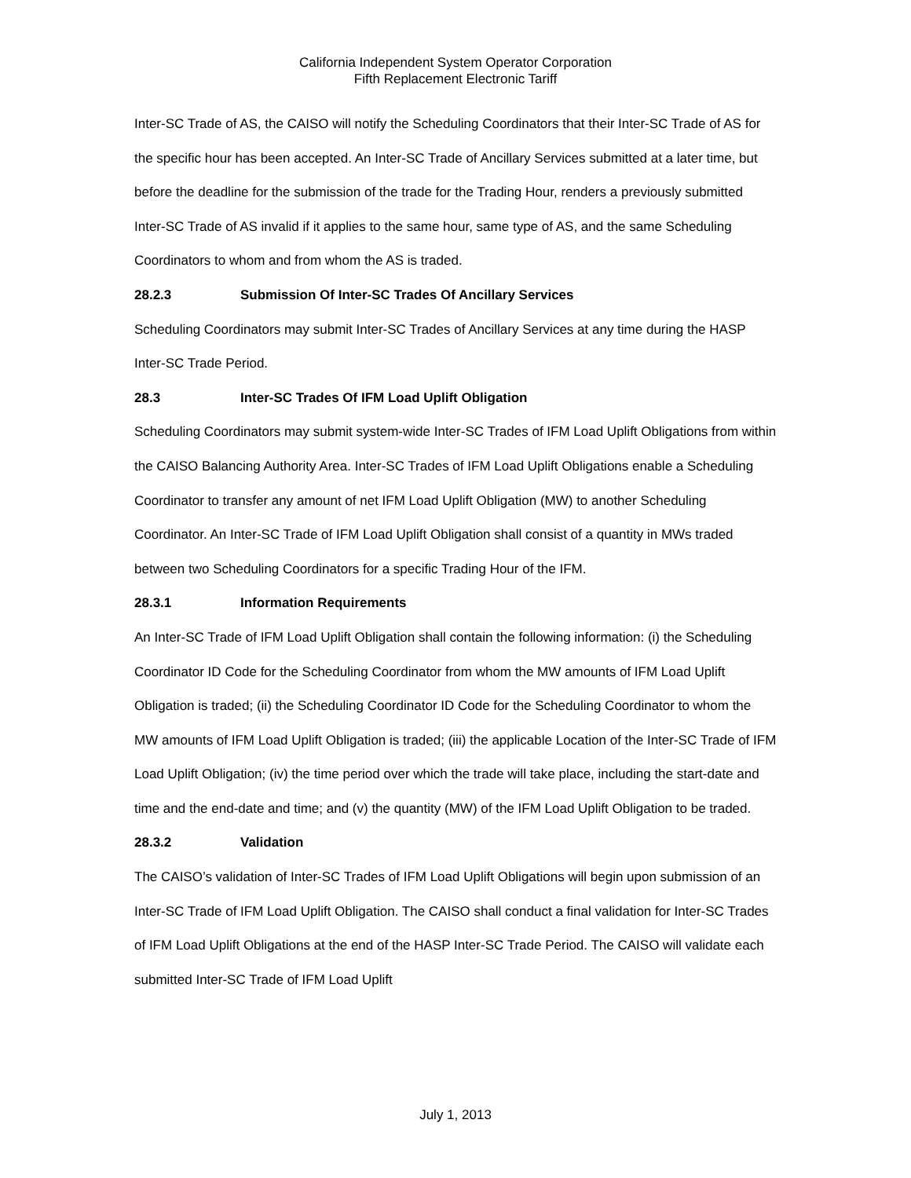California Independent System Operator Corporation
Fifth Replacement Electronic Tariff
Inter-SC Trade of AS, the CAISO will notify the Scheduling Coordinators that their Inter-SC Trade of AS for the specific hour has been accepted. An Inter-SC Trade of Ancillary Services submitted at a later time, but before the deadline for the submission of the trade for the Trading Hour, renders a previously submitted Inter-SC Trade of AS invalid if it applies to the same hour, same type of AS, and the same Scheduling Coordinators to whom and from whom the AS is traded.
28.2.3 Submission Of Inter-SC Trades Of Ancillary Services
Scheduling Coordinators may submit Inter-SC Trades of Ancillary Services at any time during the HASP Inter-SC Trade Period.
28.3 Inter-SC Trades Of IFM Load Uplift Obligation
Scheduling Coordinators may submit system-wide Inter-SC Trades of IFM Load Uplift Obligations from within the CAISO Balancing Authority Area. Inter-SC Trades of IFM Load Uplift Obligations enable a Scheduling Coordinator to transfer any amount of net IFM Load Uplift Obligation (MW) to another Scheduling Coordinator. An Inter-SC Trade of IFM Load Uplift Obligation shall consist of a quantity in MWs traded between two Scheduling Coordinators for a specific Trading Hour of the IFM.
28.3.1 Information Requirements
An Inter-SC Trade of IFM Load Uplift Obligation shall contain the following information: (i) the Scheduling Coordinator ID Code for the Scheduling Coordinator from whom the MW amounts of IFM Load Uplift Obligation is traded; (ii) the Scheduling Coordinator ID Code for the Scheduling Coordinator to whom the MW amounts of IFM Load Uplift Obligation is traded; (iii) the applicable Location of the Inter-SC Trade of IFM Load Uplift Obligation; (iv) the time period over which the trade will take place, including the start-date and time and the end-date and time; and (v) the quantity (MW) of the IFM Load Uplift Obligation to be traded.
28.3.2 Validation
The CAISO’s validation of Inter-SC Trades of IFM Load Uplift Obligations will begin upon submission of an Inter-SC Trade of IFM Load Uplift Obligation. The CAISO shall conduct a final validation for Inter-SC Trades of IFM Load Uplift Obligations at the end of the HASP Inter-SC Trade Period. The CAISO will validate each submitted Inter-SC Trade of IFM Load Uplift
July 1, 2013